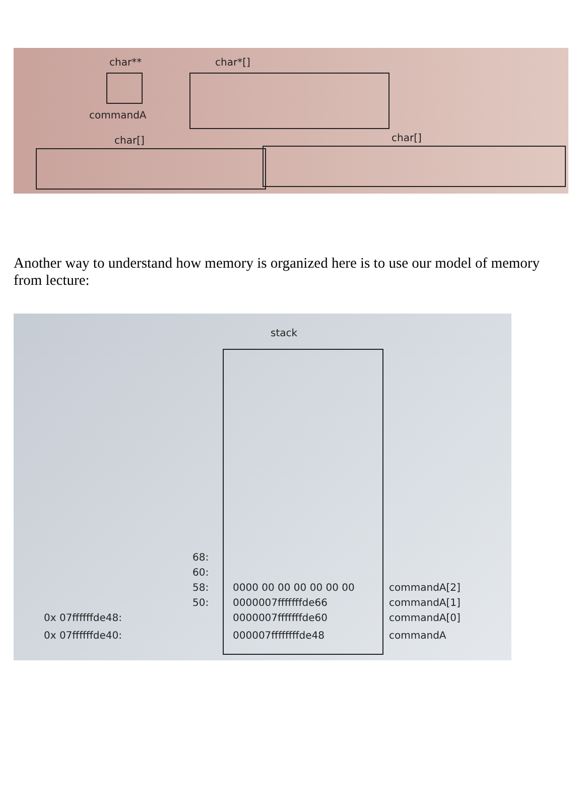char**
char*[]
commandA
char[]
char[]
Another way to understand how memory is organized here is to use our model of memory from lecture:
stack
68:
60:
58:
50:
0x 07ffffffde48:
0x 07ffffffde40:
0000 00 00 00 00 00 00
0000007fffffffde66
0000007fffffffde60
000007ffffffffde48
commandA[2]
commandA[1]
commandA[0]
commandA